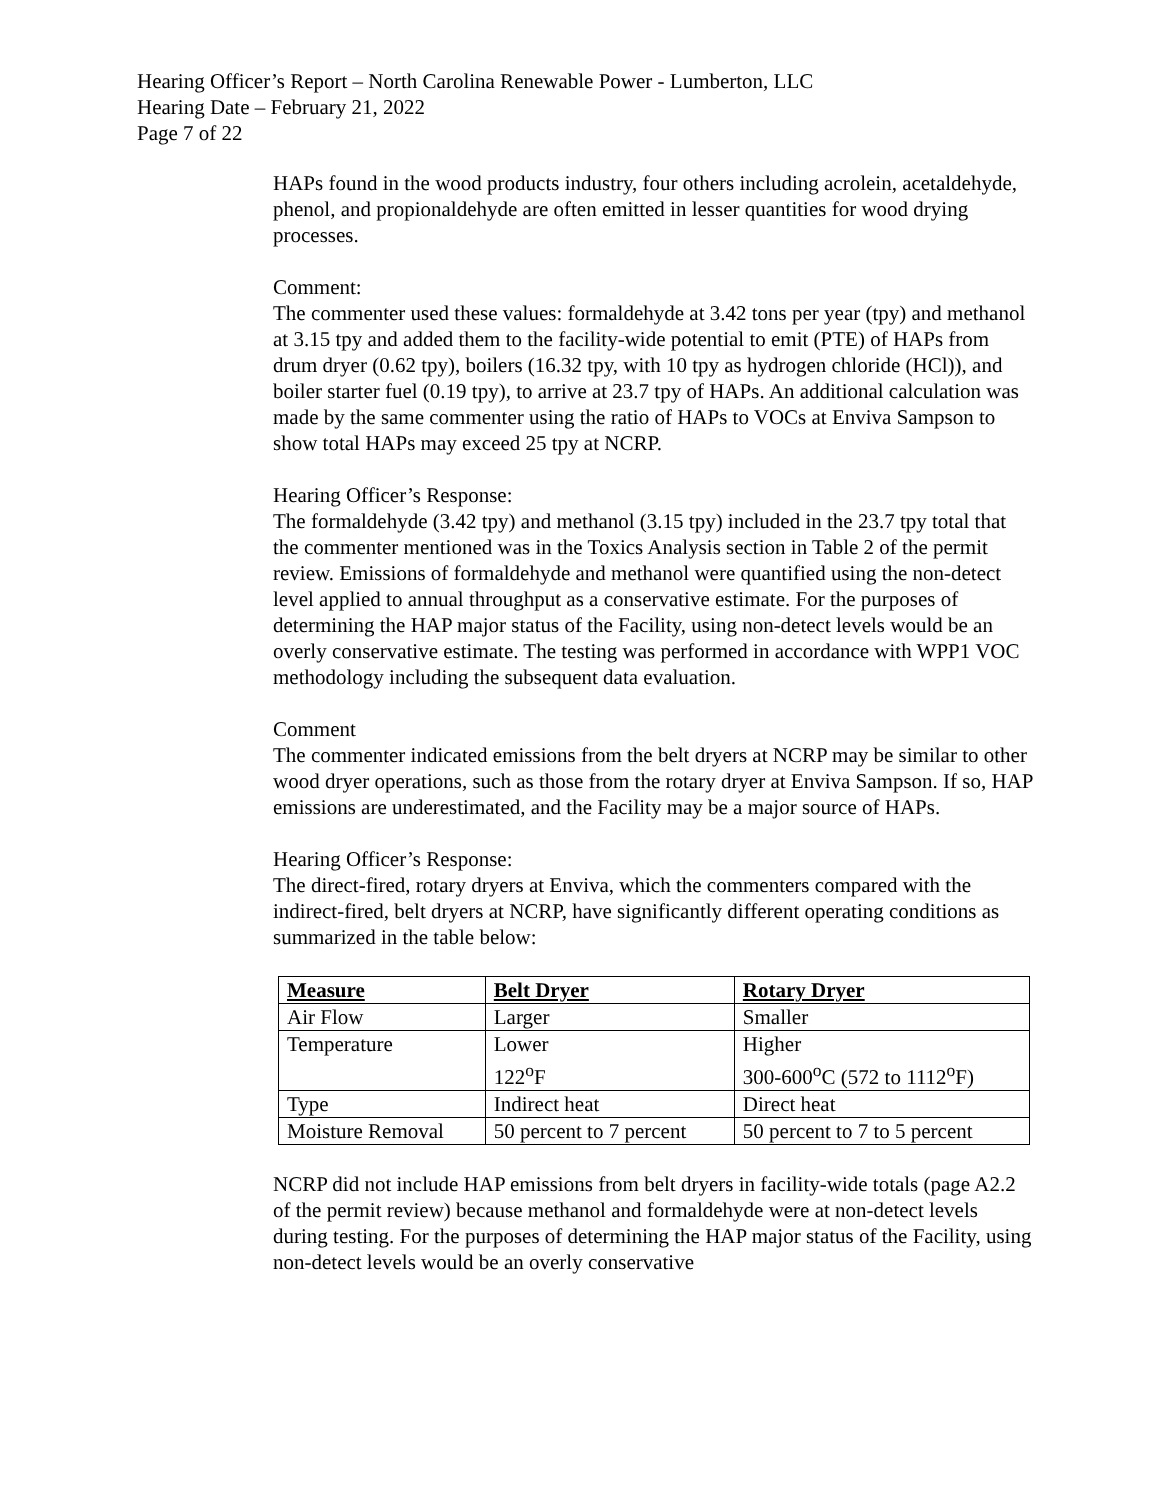Hearing Officer’s Report – North Carolina Renewable Power - Lumberton, LLC
Hearing Date – February 21, 2022
Page 7 of 22
HAPs found in the wood products industry, four others including acrolein, acetaldehyde, phenol, and propionaldehyde are often emitted in lesser quantities for wood drying processes.
Comment:
The commenter used these values: formaldehyde at 3.42 tons per year (tpy) and methanol at 3.15 tpy and added them to the facility-wide potential to emit (PTE) of HAPs from drum dryer (0.62 tpy), boilers (16.32 tpy, with 10 tpy as hydrogen chloride (HCl)), and boiler starter fuel (0.19 tpy), to arrive at 23.7 tpy of HAPs. An additional calculation was made by the same commenter using the ratio of HAPs to VOCs at Enviva Sampson to show total HAPs may exceed 25 tpy at NCRP.
Hearing Officer’s Response:
The formaldehyde (3.42 tpy) and methanol (3.15 tpy) included in the 23.7 tpy total that the commenter mentioned was in the Toxics Analysis section in Table 2 of the permit review. Emissions of formaldehyde and methanol were quantified using the non-detect level applied to annual throughput as a conservative estimate. For the purposes of determining the HAP major status of the Facility, using non-detect levels would be an overly conservative estimate. The testing was performed in accordance with WPP1 VOC methodology including the subsequent data evaluation.
Comment
The commenter indicated emissions from the belt dryers at NCRP may be similar to other wood dryer operations, such as those from the rotary dryer at Enviva Sampson. If so, HAP emissions are underestimated, and the Facility may be a major source of HAPs.
Hearing Officer’s Response:
The direct-fired, rotary dryers at Enviva, which the commenters compared with the indirect-fired, belt dryers at NCRP, have significantly different operating conditions as summarized in the table below:
| Measure | Belt Dryer | Rotary Dryer |
| --- | --- | --- |
| Air Flow | Larger | Smaller |
| Temperature | Lower 122<sup>o</sup>F | Higher 300-600<sup>o</sup>C (572 to 1112<sup>o</sup>F) |
| Type | Indirect heat | Direct heat |
| Moisture Removal | 50 percent to 7 percent | 50 percent to 7 to 5 percent |
NCRP did not include HAP emissions from belt dryers in facility-wide totals (page A2.2 of the permit review) because methanol and formaldehyde were at non-detect levels during testing. For the purposes of determining the HAP major status of the Facility, using non-detect levels would be an overly conservative